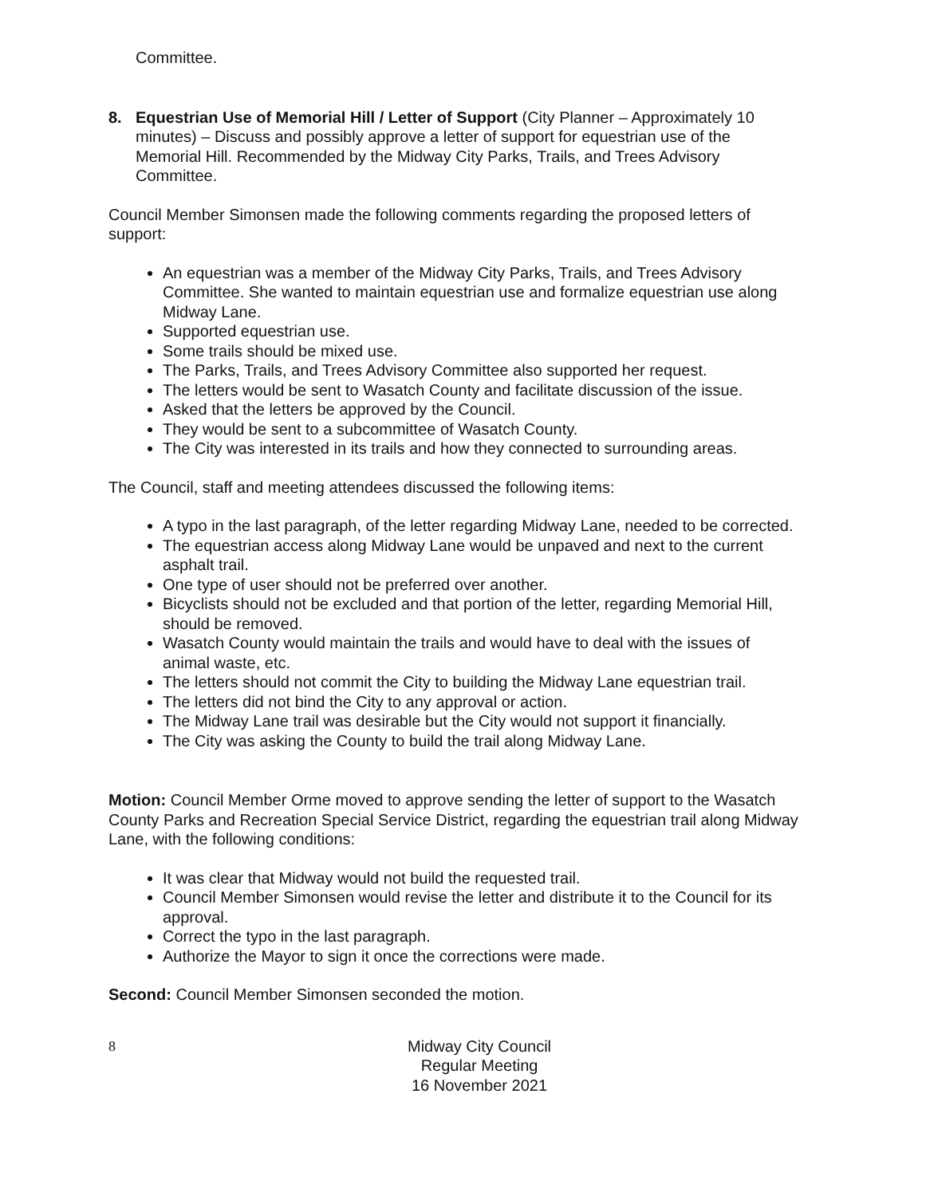Committee.
8. Equestrian Use of Memorial Hill / Letter of Support (City Planner – Approximately 10 minutes) – Discuss and possibly approve a letter of support for equestrian use of the Memorial Hill. Recommended by the Midway City Parks, Trails, and Trees Advisory Committee.
Council Member Simonsen made the following comments regarding the proposed letters of support:
An equestrian was a member of the Midway City Parks, Trails, and Trees Advisory Committee. She wanted to maintain equestrian use and formalize equestrian use along Midway Lane.
Supported equestrian use.
Some trails should be mixed use.
The Parks, Trails, and Trees Advisory Committee also supported her request.
The letters would be sent to Wasatch County and facilitate discussion of the issue.
Asked that the letters be approved by the Council.
They would be sent to a subcommittee of Wasatch County.
The City was interested in its trails and how they connected to surrounding areas.
The Council, staff and meeting attendees discussed the following items:
A typo in the last paragraph, of the letter regarding Midway Lane, needed to be corrected.
The equestrian access along Midway Lane would be unpaved and next to the current asphalt trail.
One type of user should not be preferred over another.
Bicyclists should not be excluded and that portion of the letter, regarding Memorial Hill, should be removed.
Wasatch County would maintain the trails and would have to deal with the issues of animal waste, etc.
The letters should not commit the City to building the Midway Lane equestrian trail.
The letters did not bind the City to any approval or action.
The Midway Lane trail was desirable but the City would not support it financially.
The City was asking the County to build the trail along Midway Lane.
Motion: Council Member Orme moved to approve sending the letter of support to the Wasatch County Parks and Recreation Special Service District, regarding the equestrian trail along Midway Lane, with the following conditions:
It was clear that Midway would not build the requested trail.
Council Member Simonsen would revise the letter and distribute it to the Council for its approval.
Correct the typo in the last paragraph.
Authorize the Mayor to sign it once the corrections were made.
Second: Council Member Simonsen seconded the motion.
8 Midway City Council
Regular Meeting
16 November 2021